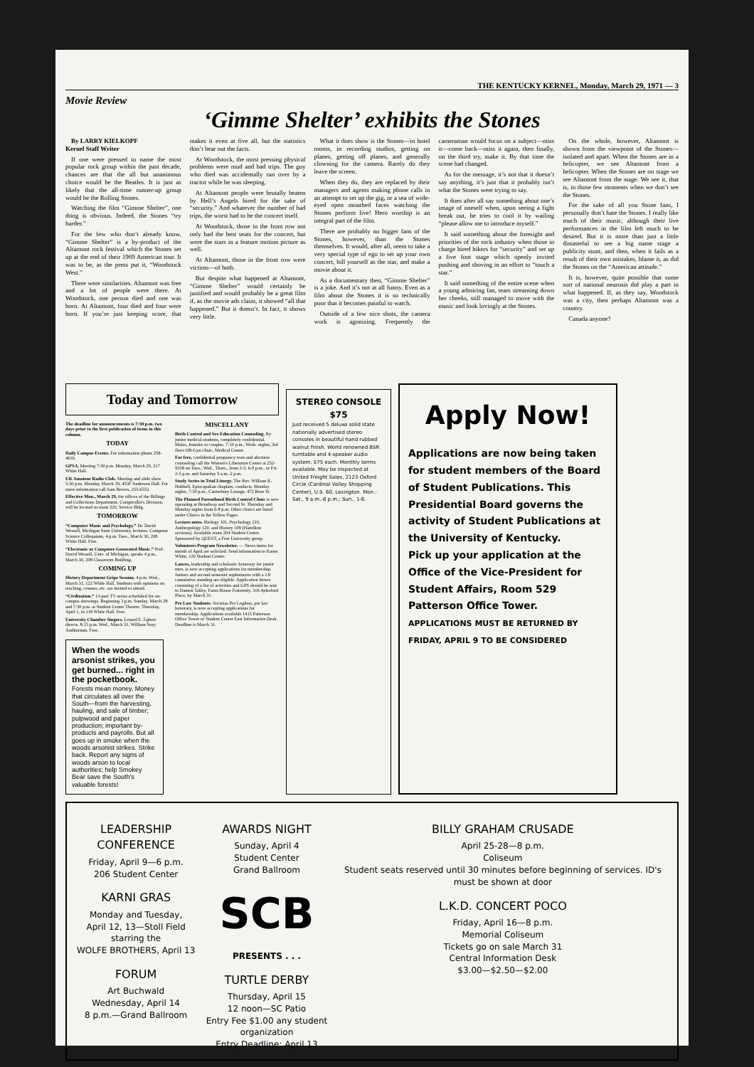THE KENTUCKY KERNEL, Monday, March 29, 1971 — 3
Movie Review
‘Gimme Shelter’ exhibits the Stones
By LARRY KIELKOPF
Kernel Staff Writer
If one were pressed to name the most popular rock group within the past decade, chances are that the all but unanimous choice would be the Beatles. It is just as likely that the all-time runner-up group would be the Rolling Stones.
Watching the film “Gimme Shelter”, one thing is obvious. Indeed, the Stones “try harder.”
For the few who don’t already know, “Gimme Shelter” is a by-product of the Altamont rock festival which the Stones set up at the end of their 1969 American tour. It was to be, as the press put it, “Woodstock West.”
There were similarities. Altamont was free and a lot of people were there. At Woodstock, one person died and one was born. At Altamont, four died and four were born. If you’re just keeping score, that makes it even at five all, but the statistics don’t bear out the facts.
At Woodstock, the most pressing physical problems were mud and bad trips. The guy who died was accidentally run over by a tractor while he was sleeping.
At Altamont people were brutally beaten by Hell’s Angels hired for the sake of “security.” And whatever the number of bad trips, the worst had to be the concert itself.
At Woodstock, those in the front row not only had the best seats for the concert, but were the stars in a feature motion picture as well.
At Altamont, those in the front row were victims—of both.
But despite what happened at Altamont, “Gimme Shelter” would certainly be justified and would probably be a great film if, as the movie ads claim, it showed “all that happened.” But it doesn’t. In fact, it shows very little.
What it does show is the Stones—in hotel rooms, in recording studios, getting on planes, getting off planes, and generally clowning for the camera. Rarely do they leave the screen.
When they do, they are replaced by their managers and agents making phone calls in an attempt to set up the gig, or a sea of wide-eyed open mouthed faces watching the Stones perform live! Hero worship is an integral part of the film.
There are probably no bigger fans of the Stones, however, than the Stones themselves. It would, after all, seem to take a very special type of ego to set up your own concert, bill yourself as the star, and make a movie about it.
As a documentary then, “Gimme Shelter” is a joke. And it’s not at all funny. Even as a film about the Stones it is so technically poor that it becomes painful to watch.
Outside of a few nice shots, the camera work is agonizing. Frequently the cameraman would focus on a subject—miss it—come back—miss it again, then finally, on the third try, make it. By that time the scene had changed.
As for the message, it’s not that it doesn’t say anything, it’s just that it probably isn’t what the Stones were trying to say.
It does after all say something about one’s image of oneself when, upon seeing a fight break out, he tries to cool it by wailing “please allow me to introduce myself.”
It said something about the foresight and priorities of the rock industry when those in charge hired bikers for “security” and set up a five foot stage which openly invited pushing and shoving in an effort to “touch a star.”
It said something of the entire scene when a young admiring fan, tears streaming down her cheeks, still managed to move with the music and look lovingly at the Stones.
On the whole, however, Altamont is shown from the viewpoint of the Stones—isolated and apart. When the Stones are in a helicopter, we see Altamont from a helicopter. When the Stones are on stage we see Altamont from the stage. We see it, that is, in those few moments when we don’t see the Stones.
For the sake of all you Stone fans, I personally don’t hate the Stones. I really like much of their music, although their live performances in the film left much to be desired. But it is more than just a little distasteful to see a big name stage a publicity stunt, and then, when it fails as a result of their own mistakes, blame it, as did the Stones on the “American attitude.”
It is, however, quite possible that some sort of national neurosis did play a part in what happened. If, as they say, Woodstock was a city, then perhaps Altamont was a country.
Canada anyone?
Today and Tomorrow
The deadline for announcements is 7:30 p.m. two days prior to the first publication of items in this column.
TODAY
Daily Campus Events. For information phone 258-4616.
GPSA. Meeting 7:30 p.m. Monday, March 29, 217 White Hall.
UK Amateur Radio Club. Meeting and slide show 5:30 p.m. Monday, March 29, 453F Anderson Hall. For more information call Sam Brown, 255-6553.
Effective Mon., March 29, the offices of the Billings and Collections Department, Comptroller's Division, will be located in room 220, Service Bldg.
TOMORROW
“Computer Music and Psychology.” Dr. David Wessell, Michigan State University, lectures. Computer Science Colloquium, 4 p.m. Tues., March 30, 208 White Hall. Free.
“Electronic or Computer-Generated Music.” Prof. David Wessell, Univ. of Michigan, speaks 4 p.m., March 30, 208 Classroom Building.
COMING UP
History Department Gripe Session. 4 p.m. Wed., March 31, 122 White Hall. Students with opinions on teaching, courses, etc. are invited to attend.
“Civilization.” 13-part TV series scheduled for on-campus showings. Beginning 3 p.m. Sunday, March 28 and 7:30 p.m. at Student Center Theatre, Thursday, April 1, in 118 White Hall. Free.
University Chamber Singers. Louard E. Egbert directs. 8:15 p.m. Wed., March 31, William Seay Auditorium. Free.
MISCELLANY
Birth Control and Sex Education Counseling. By junior medical students, completely confidential. Males, females or couples. 7-10 p.m., Weds. nights, 3rd floor OB-Gyn clinic, Medical Center.
For free, confidential pregnancy tests and abortion counseling call the Women's Liberation Center at 252-9358 on Tues., Wed., Thurs., from 2-5; 6-9 p.m., or Fri. 2-5 p.m. and Saturday 9 a.m.-2 p.m.
Study Series in Trial Liturgy. The Rev. William K. Hubbell, Episcopalian chaplain, conducts. Monday nights, 7:30 p.m., Canterbury Lounge, 472 Rose St.
The Planned Parenthood Birth Control Clinic is now operating at Broadway and Second St. Thursday and Monday nights from 6-8 p.m. Other clinics are listed under Clinics in the Yellow Pages.
Lecture notes. Biology 101, Psychology 210, Anthropology 120, and History 109 (Hamilton sections). Available room 204 Student Center. Sponsored by QUEST, a Free University group.
Volunteers Program Newsletter. — News items for month of April are solicited. Send information to Karen White, 120 Student Center.
Lances, leadership and scholastic honorary for junior men, is now accepting applications for membership. Juniors and second semester sophomores with a 2.8 cumulative standing are eligible. Application letters consisting of a list of activities and GPS should be sent to Damon Talley, Farm-House Fraternity, 316 Aylesford Place, by March 31.
Pre Law Students: Societas Pro Legibus, pre law honorary, is now accepting applications for membership. Applications available 1415 Patterson Office Tower or Student Center East Information Desk. Deadline is March 31.
When the woods arsonist strikes, you get burned... right in the pocketbook.
Forests mean money. Money that circulates all over the South—from the harvesting, hauling, and sale of timber; pulpwood and paper production; important by-products and payrolls. But all goes up in smoke when the woods arsonist strikes. Strike back. Report any signs of woods arson to local authorities; help Smokey Bear save the South's valuable forests!
STEREO CONSOLE $75
Just received 5 deluxe solid state nationally advertised stereo consoles in beautiful hand rubbed walnut finish. World renowned BSR turntable and 4-speaker audio system. $75 each. Monthly terms available. May be inspected at United Freight Sales, 2123 Oxford Circle (Cardinal Valley Shopping Center), U.S. 60, Lexington. Mon.-Sat., 9 a.m.-8 p.m.; Sun., 1-6.
Apply Now!
Applications are now being taken for student members of the Board of Student Publications. This Presidential Board governs the activity of Student Publications at the University of Kentucky.
Pick up your application at the Office of the Vice-President for Student Affairs, Room 529 Patterson Office Tower.
APPLICATIONS MUST BE RETURNED BY FRIDAY, APRIL 9 TO BE CONSIDERED
LEADERSHIP CONFERENCE
Friday, April 9—6 p.m.
206 Student Center
KARNI GRAS
Monday and Tuesday,
April 12, 13—Stoll Field
starring the
WOLFE BROTHERS, April 13
FORUM
Art Buchwald
Wednesday, April 14
8 p.m.—Grand Ballroom
AWARDS NIGHT
Sunday, April 4
Student Center
Grand Ballroom
SCB
PRESENTS . . .
TURTLE DERBY
Thursday, April 15
12 noon—SC Patio
Entry Fee $1.00 any student organization
Entry Deadline: April 13
BILLY GRAHAM CRUSADE
April 25-28—8 p.m.
Coliseum
Student seats reserved until 30 minutes before beginning of services. ID's must be shown at door
L.K.D. CONCERT POCO
Friday, April 16—8 p.m.
Memorial Coliseum
Tickets go on sale March 31
Central Information Desk
$3.00—$2.50—$2.00